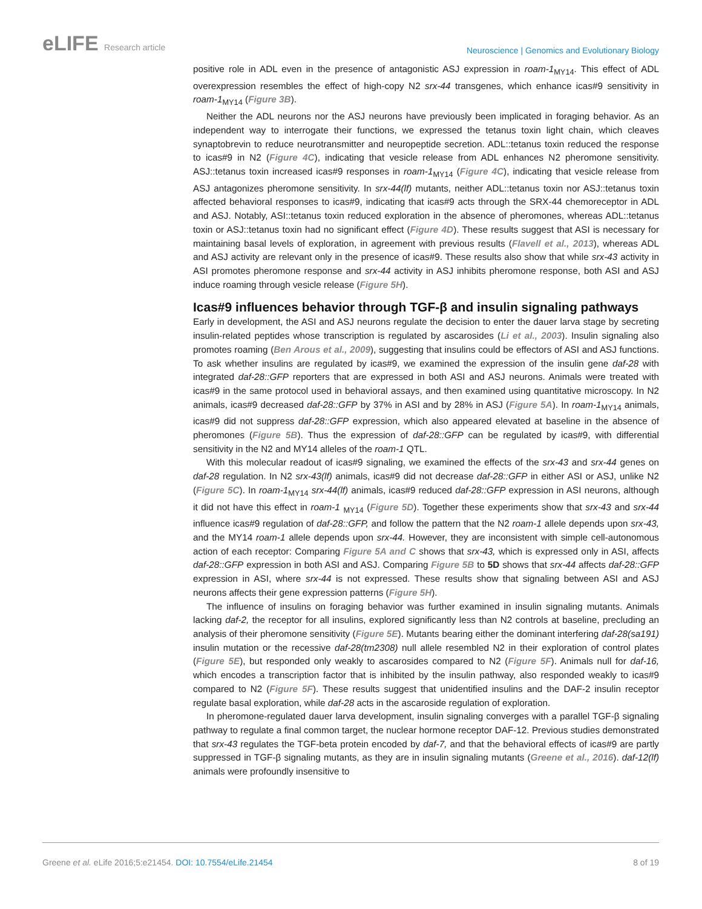eLIFE Research article
Neuroscience | Genomics and Evolutionary Biology
positive role in ADL even in the presence of antagonistic ASJ expression in roam-1<sub>MY14</sub>. This effect of ADL overexpression resembles the effect of high-copy N2 srx-44 transgenes, which enhance icas#9 sensitivity in roam-1<sub>MY14</sub> (Figure 3B).
Neither the ADL neurons nor the ASJ neurons have previously been implicated in foraging behavior. As an independent way to interrogate their functions, we expressed the tetanus toxin light chain, which cleaves synaptobrevin to reduce neurotransmitter and neuropeptide secretion. ADL::tetanus toxin reduced the response to icas#9 in N2 (Figure 4C), indicating that vesicle release from ADL enhances N2 pheromone sensitivity. ASJ::tetanus toxin increased icas#9 responses in roam-1<sub>MY14</sub> (Figure 4C), indicating that vesicle release from ASJ antagonizes pheromone sensitivity. In srx-44(lf) mutants, neither ADL::tetanus toxin nor ASJ::tetanus toxin affected behavioral responses to icas#9, indicating that icas#9 acts through the SRX-44 chemoreceptor in ADL and ASJ. Notably, ASI::tetanus toxin reduced exploration in the absence of pheromones, whereas ADL::tetanus toxin or ASJ::tetanus toxin had no significant effect (Figure 4D). These results suggest that ASI is necessary for maintaining basal levels of exploration, in agreement with previous results (Flavell et al., 2013), whereas ADL and ASJ activity are relevant only in the presence of icas#9. These results also show that while srx-43 activity in ASI promotes pheromone response and srx-44 activity in ASJ inhibits pheromone response, both ASI and ASJ induce roaming through vesicle release (Figure 5H).
Icas#9 influences behavior through TGF-β and insulin signaling pathways
Early in development, the ASI and ASJ neurons regulate the decision to enter the dauer larva stage by secreting insulin-related peptides whose transcription is regulated by ascarosides (Li et al., 2003). Insulin signaling also promotes roaming (Ben Arous et al., 2009), suggesting that insulins could be effectors of ASI and ASJ functions. To ask whether insulins are regulated by icas#9, we examined the expression of the insulin gene daf-28 with integrated daf-28::GFP reporters that are expressed in both ASI and ASJ neurons. Animals were treated with icas#9 in the same protocol used in behavioral assays, and then examined using quantitative microscopy. In N2 animals, icas#9 decreased daf-28::GFP by 37% in ASI and by 28% in ASJ (Figure 5A). In roam-1<sub>MY14</sub> animals, icas#9 did not suppress daf-28::GFP expression, which also appeared elevated at baseline in the absence of pheromones (Figure 5B). Thus the expression of daf-28::GFP can be regulated by icas#9, with differential sensitivity in the N2 and MY14 alleles of the roam-1 QTL.
With this molecular readout of icas#9 signaling, we examined the effects of the srx-43 and srx-44 genes on daf-28 regulation. In N2 srx-43(lf) animals, icas#9 did not decrease daf-28::GFP in either ASI or ASJ, unlike N2 (Figure 5C). In roam-1<sub>MY14</sub> srx-44(lf) animals, icas#9 reduced daf-28::GFP expression in ASI neurons, although it did not have this effect in roam-1 <sub>MY14</sub> (Figure 5D). Together these experiments show that srx-43 and srx-44 influence icas#9 regulation of daf-28::GFP, and follow the pattern that the N2 roam-1 allele depends upon srx-43, and the MY14 roam-1 allele depends upon srx-44. However, they are inconsistent with simple cell-autonomous action of each receptor: Comparing Figure 5A and C shows that srx-43, which is expressed only in ASI, affects daf-28::GFP expression in both ASI and ASJ. Comparing Figure 5B to 5D shows that srx-44 affects daf-28::GFP expression in ASI, where srx-44 is not expressed. These results show that signaling between ASI and ASJ neurons affects their gene expression patterns (Figure 5H).
The influence of insulins on foraging behavior was further examined in insulin signaling mutants. Animals lacking daf-2, the receptor for all insulins, explored significantly less than N2 controls at baseline, precluding an analysis of their pheromone sensitivity (Figure 5E). Mutants bearing either the dominant interfering daf-28(sa191) insulin mutation or the recessive daf-28(tm2308) null allele resembled N2 in their exploration of control plates (Figure 5E), but responded only weakly to ascarosides compared to N2 (Figure 5F). Animals null for daf-16, which encodes a transcription factor that is inhibited by the insulin pathway, also responded weakly to icas#9 compared to N2 (Figure 5F). These results suggest that unidentified insulins and the DAF-2 insulin receptor regulate basal exploration, while daf-28 acts in the ascaroside regulation of exploration.
In pheromone-regulated dauer larva development, insulin signaling converges with a parallel TGF-β signaling pathway to regulate a final common target, the nuclear hormone receptor DAF-12. Previous studies demonstrated that srx-43 regulates the TGF-beta protein encoded by daf-7, and that the behavioral effects of icas#9 are partly suppressed in TGF-β signaling mutants, as they are in insulin signaling mutants (Greene et al., 2016). daf-12(lf) animals were profoundly insensitive to
Greene et al. eLife 2016;5:e21454. DOI: 10.7554/eLife.21454
8 of 19